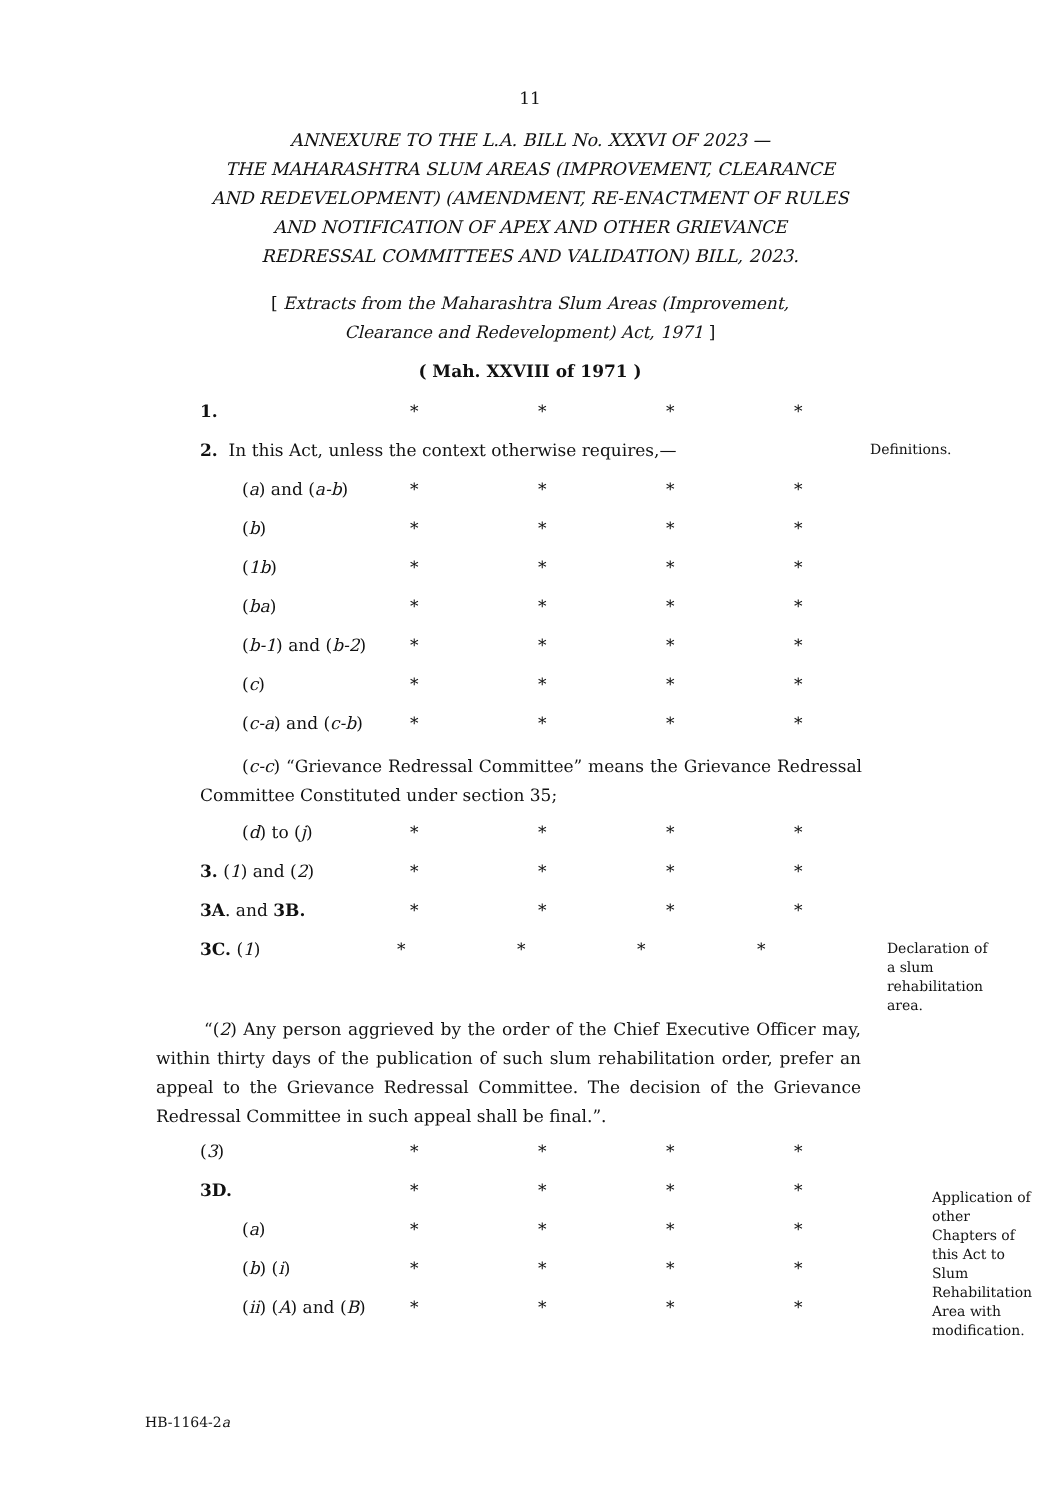11
ANNEXURE TO THE L.A. BILL No. XXXVI OF 2023 —
THE MAHARASHTRA SLUM AREAS (IMPROVEMENT, CLEARANCE
AND REDEVELOPMENT) (AMENDMENT, RE-ENACTMENT OF RULES
AND NOTIFICATION OF APEX AND OTHER GRIEVANCE
REDRESSAL COMMITTEES AND VALIDATION) BILL, 2023.
[ Extracts from the Maharashtra Slum Areas (Improvement,
Clearance and Redevelopment) Act, 1971 ]
( Mah. XXVIII of 1971 )
1. * * * *
2. In this Act, unless the context otherwise requires,— Definitions.
(a) and (a-b) * * * *
(b) * * * *
(1b) * * * *
(ba) * * * *
(b-1) and (b-2) * * * *
(c) * * * *
(c-a) and (c-b) * * * *
(c-c) “Grievance Redressal Committee” means the Grievance Redressal Committee Constituted under section 35;
(d) to (j) * * * *
3. (1) and (2) * * * *
3A. and 3B. * * * *
3C. (1) * * * * Declaration of a slum rehabilitation area.
“(2) Any person aggrieved by the order of the Chief Executive Officer may, within thirty days of the publication of such slum rehabilitation order, prefer an appeal to the Grievance Redressal Committee. The decision of the Grievance Redressal Committee in such appeal shall be final.”.
(3) * * * *
3D. * * * *
(a) * * * *
(b) (i) * * * *
(ii) (A) and (B) * * * *
Application of other Chapters of this Act to Slum Rehabilitation Area with modification.
HB-1164-2a